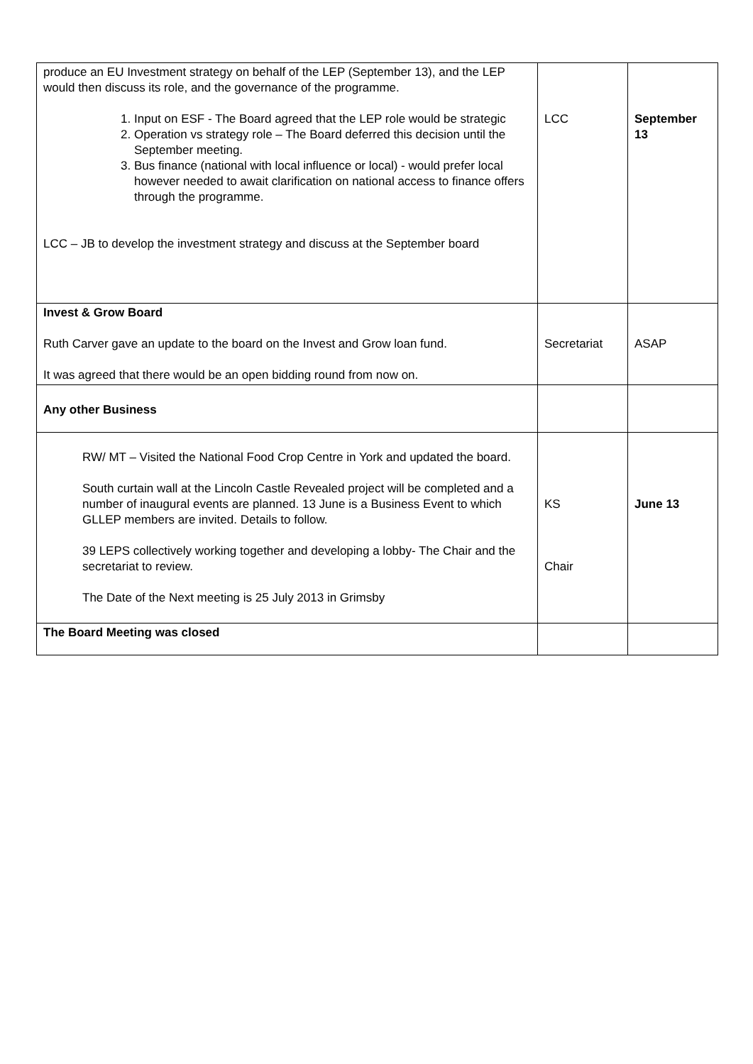| produce an EU Investment strategy on behalf of the LEP (September 13), and the LEP would then discuss its role, and the governance of the programme. 1. Input on ESF - The Board agreed that the LEP role would be strategic 2. Operation vs strategy role – The Board deferred this decision until the September meeting. 3. Bus finance (national with local influence or local) - would prefer local however needed to await clarification on national access to finance offers through the programme. LCC – JB to develop the investment strategy and discuss at the September board | LCC | September 13 |
| Invest & Grow Board Ruth Carver gave an update to the board on the Invest and Grow loan fund. It was agreed that there would be an open bidding round from now on. | Secretariat | ASAP |
| Any other Business | | |
| RW/ MT – Visited the National Food Crop Centre in York and updated the board. South curtain wall at the Lincoln Castle Revealed project will be completed and a number of inaugural events are planned. 13 June is a Business Event to which GLLEP members are invited. Details to follow. 39 LEPS collectively working together and developing a lobby- The Chair and the secretariat to review. The Date of the Next meeting is 25 July 2013 in Grimsby | KS Chair | June 13 |
| The Board Meeting was closed | | |